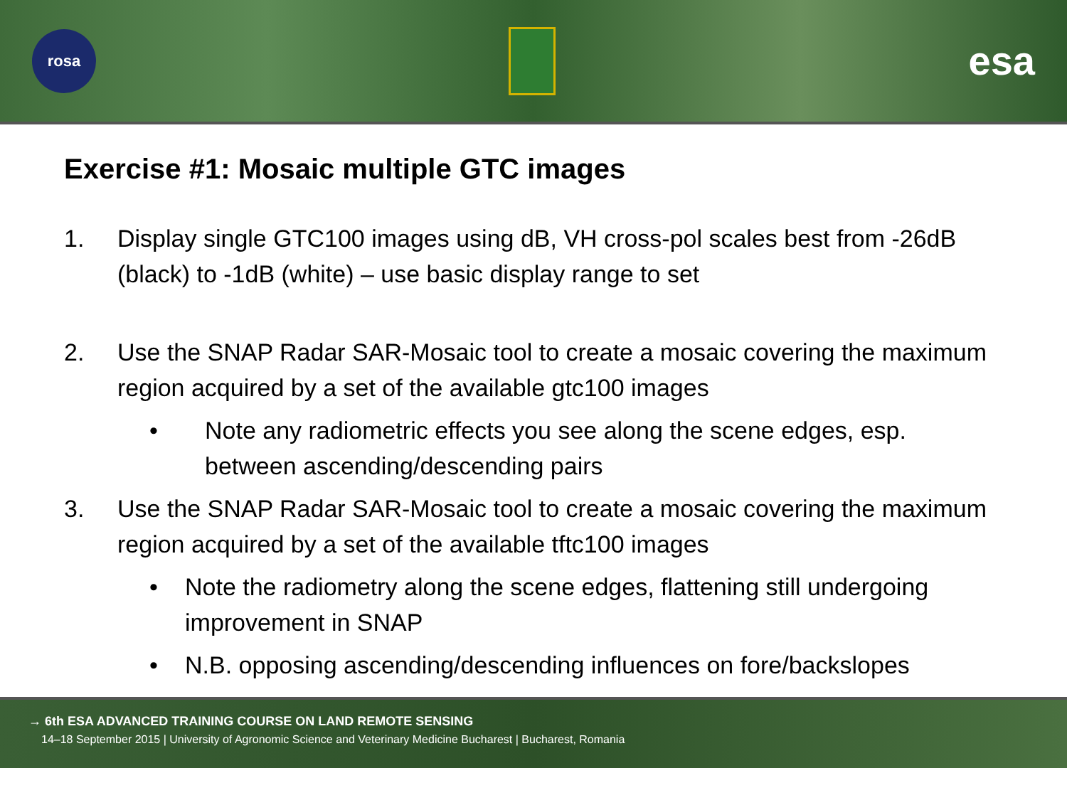rosa
esa
Exercise #1: Mosaic multiple GTC images
1. Display single GTC100 images using dB, VH cross-pol scales best from -26dB (black) to -1dB (white) – use basic display range to set
2. Use the SNAP Radar SAR-Mosaic tool to create a mosaic covering the maximum region acquired by a set of the available gtc100 images
• Note any radiometric effects you see along the scene edges, esp. between ascending/descending pairs
3. Use the SNAP Radar SAR-Mosaic tool to create a mosaic covering the maximum region acquired by a set of the available tftc100 images
• Note the radiometry along the scene edges, flattening still undergoing improvement in SNAP
• N.B. opposing ascending/descending influences on fore/backslopes
→ 6th ESA ADVANCED TRAINING COURSE ON LAND REMOTE SENSING
14–18 September 2015 | University of Agronomic Science and Veterinary Medicine Bucharest | Bucharest, Romania